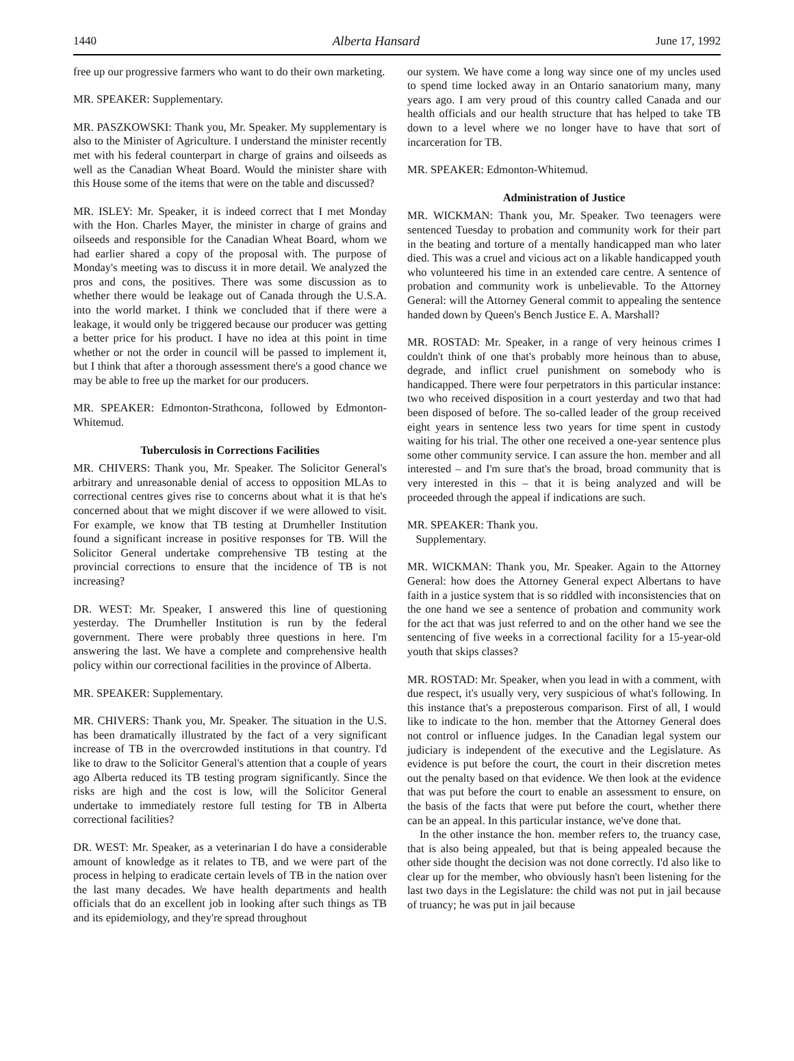1440 Alberta Hansard June 17, 1992
free up our progressive farmers who want to do their own marketing.
MR. SPEAKER: Supplementary.
MR. PASZKOWSKI: Thank you, Mr. Speaker. My supplementary is also to the Minister of Agriculture. I understand the minister recently met with his federal counterpart in charge of grains and oilseeds as well as the Canadian Wheat Board. Would the minister share with this House some of the items that were on the table and discussed?
MR. ISLEY: Mr. Speaker, it is indeed correct that I met Monday with the Hon. Charles Mayer, the minister in charge of grains and oilseeds and responsible for the Canadian Wheat Board, whom we had earlier shared a copy of the proposal with. The purpose of Monday's meeting was to discuss it in more detail. We analyzed the pros and cons, the positives. There was some discussion as to whether there would be leakage out of Canada through the U.S.A. into the world market. I think we concluded that if there were a leakage, it would only be triggered because our producer was getting a better price for his product. I have no idea at this point in time whether or not the order in council will be passed to implement it, but I think that after a thorough assessment there's a good chance we may be able to free up the market for our producers.
MR. SPEAKER: Edmonton-Strathcona, followed by Edmonton-Whitemud.
Tuberculosis in Corrections Facilities
MR. CHIVERS: Thank you, Mr. Speaker. The Solicitor General's arbitrary and unreasonable denial of access to opposition MLAs to correctional centres gives rise to concerns about what it is that he's concerned about that we might discover if we were allowed to visit. For example, we know that TB testing at Drumheller Institution found a significant increase in positive responses for TB. Will the Solicitor General undertake comprehensive TB testing at the provincial corrections to ensure that the incidence of TB is not increasing?
DR. WEST: Mr. Speaker, I answered this line of questioning yesterday. The Drumheller Institution is run by the federal government. There were probably three questions in here. I'm answering the last. We have a complete and comprehensive health policy within our correctional facilities in the province of Alberta.
MR. SPEAKER: Supplementary.
MR. CHIVERS: Thank you, Mr. Speaker. The situation in the U.S. has been dramatically illustrated by the fact of a very significant increase of TB in the overcrowded institutions in that country. I'd like to draw to the Solicitor General's attention that a couple of years ago Alberta reduced its TB testing program significantly. Since the risks are high and the cost is low, will the Solicitor General undertake to immediately restore full testing for TB in Alberta correctional facilities?
DR. WEST: Mr. Speaker, as a veterinarian I do have a considerable amount of knowledge as it relates to TB, and we were part of the process in helping to eradicate certain levels of TB in the nation over the last many decades. We have health departments and health officials that do an excellent job in looking after such things as TB and its epidemiology, and they're spread throughout
our system. We have come a long way since one of my uncles used to spend time locked away in an Ontario sanatorium many, many years ago. I am very proud of this country called Canada and our health officials and our health structure that has helped to take TB down to a level where we no longer have to have that sort of incarceration for TB.
MR. SPEAKER: Edmonton-Whitemud.
Administration of Justice
MR. WICKMAN: Thank you, Mr. Speaker. Two teenagers were sentenced Tuesday to probation and community work for their part in the beating and torture of a mentally handicapped man who later died. This was a cruel and vicious act on a likable handicapped youth who volunteered his time in an extended care centre. A sentence of probation and community work is unbelievable. To the Attorney General: will the Attorney General commit to appealing the sentence handed down by Queen's Bench Justice E. A. Marshall?
MR. ROSTAD: Mr. Speaker, in a range of very heinous crimes I couldn't think of one that's probably more heinous than to abuse, degrade, and inflict cruel punishment on somebody who is handicapped. There were four perpetrators in this particular instance: two who received disposition in a court yesterday and two that had been disposed of before. The so-called leader of the group received eight years in sentence less two years for time spent in custody waiting for his trial. The other one received a one-year sentence plus some other community service. I can assure the hon. member and all interested – and I'm sure that's the broad, broad community that is very interested in this – that it is being analyzed and will be proceeded through the appeal if indications are such.
MR. SPEAKER: Thank you.
Supplementary.
MR. WICKMAN: Thank you, Mr. Speaker. Again to the Attorney General: how does the Attorney General expect Albertans to have faith in a justice system that is so riddled with inconsistencies that on the one hand we see a sentence of probation and community work for the act that was just referred to and on the other hand we see the sentencing of five weeks in a correctional facility for a 15-year-old youth that skips classes?
MR. ROSTAD: Mr. Speaker, when you lead in with a comment, with due respect, it's usually very, very suspicious of what's following. In this instance that's a preposterous comparison. First of all, I would like to indicate to the hon. member that the Attorney General does not control or influence judges. In the Canadian legal system our judiciary is independent of the executive and the Legislature. As evidence is put before the court, the court in their discretion metes out the penalty based on that evidence. We then look at the evidence that was put before the court to enable an assessment to ensure, on the basis of the facts that were put before the court, whether there can be an appeal. In this particular instance, we've done that.
In the other instance the hon. member refers to, the truancy case, that is also being appealed, but that is being appealed because the other side thought the decision was not done correctly. I'd also like to clear up for the member, who obviously hasn't been listening for the last two days in the Legislature: the child was not put in jail because of truancy; he was put in jail because